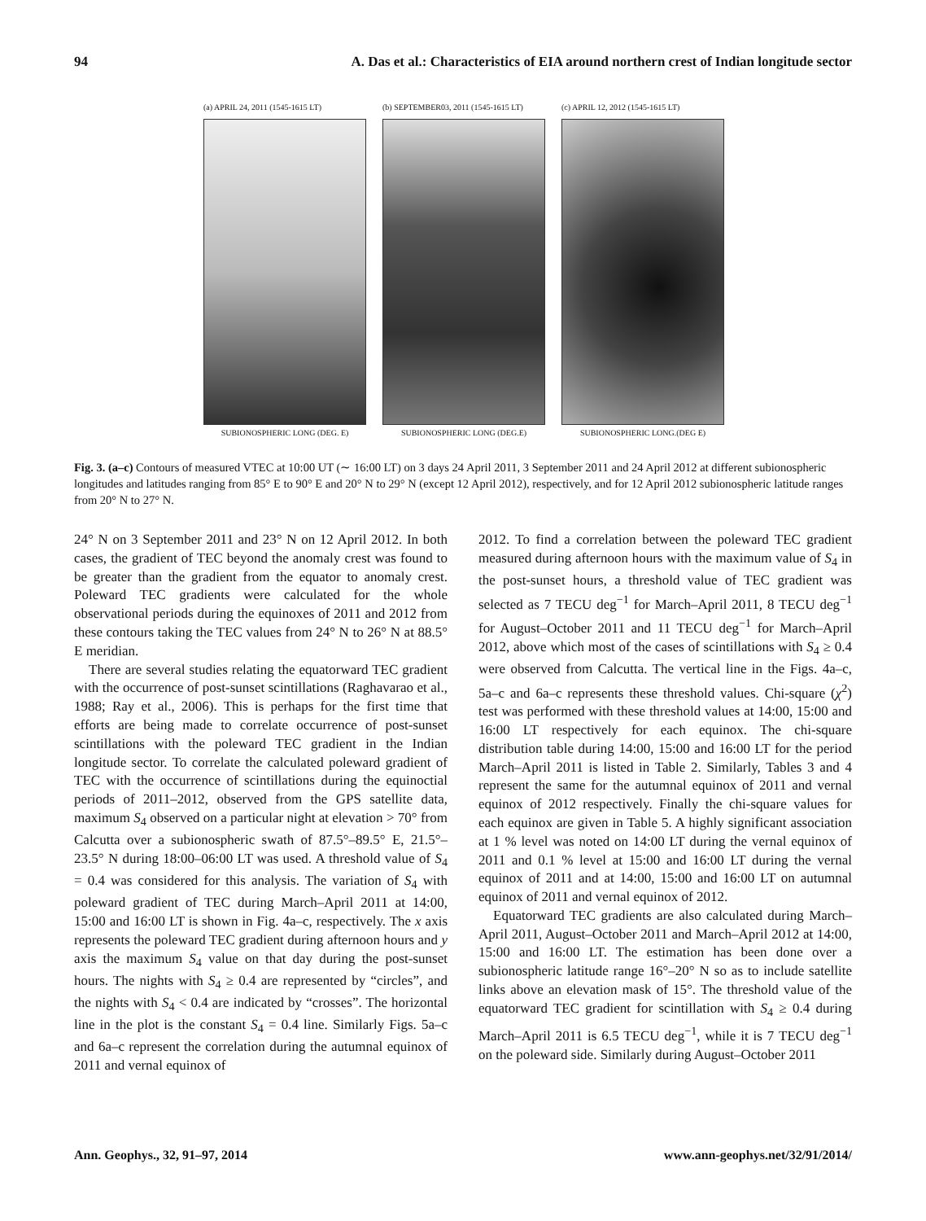94 A. Das et al.: Characteristics of EIA around northern crest of Indian longitude sector
(a) APRIL 24, 2011 (1545-1615 LT)
SUBIONOSPHERIC LONG (DEG. E)
(b) SEPTEMBER03, 2011 (1545-1615 LT)
SUBIONOSPHERIC LONG (DEG.E)
(c) APRIL 12, 2012 (1545-1615 LT)
SUBIONOSPHERIC LONG.(DEG E)
Fig. 3. (a–c) Contours of measured VTEC at 10:00 UT (∼ 16:00 LT) on 3 days 24 April 2011, 3 September 2011 and 24 April 2012 at different subionospheric longitudes and latitudes ranging from 85° E to 90° E and 20° N to 29° N (except 12 April 2012), respectively, and for 12 April 2012 subionospheric latitude ranges from 20° N to 27° N.
24° N on 3 September 2011 and 23° N on 12 April 2012. In both cases, the gradient of TEC beyond the anomaly crest was found to be greater than the gradient from the equator to anomaly crest. Poleward TEC gradients were calculated for the whole observational periods during the equinoxes of 2011 and 2012 from these contours taking the TEC values from 24° N to 26° N at 88.5° E meridian.
There are several studies relating the equatorward TEC gradient with the occurrence of post-sunset scintillations (Raghavarao et al., 1988; Ray et al., 2006). This is perhaps for the first time that efforts are being made to correlate occurrence of post-sunset scintillations with the poleward TEC gradient in the Indian longitude sector. To correlate the calculated poleward gradient of TEC with the occurrence of scintillations during the equinoctial periods of 2011–2012, observed from the GPS satellite data, maximum S<sub>4</sub> observed on a particular night at elevation > 70° from Calcutta over a subionospheric swath of 87.5°–89.5° E, 21.5°–23.5° N during 18:00–06:00 LT was used. A threshold value of S<sub>4</sub> = 0.4 was considered for this analysis. The variation of S<sub>4</sub> with poleward gradient of TEC during March–April 2011 at 14:00, 15:00 and 16:00 LT is shown in Fig. 4a–c, respectively. The x axis represents the poleward TEC gradient during afternoon hours and y axis the maximum S<sub>4</sub> value on that day during the post-sunset hours. The nights with S<sub>4</sub> ≥ 0.4 are represented by “circles”, and the nights with S<sub>4</sub> < 0.4 are indicated by “crosses”. The horizontal line in the plot is the constant S<sub>4</sub> = 0.4 line. Similarly Figs. 5a–c and 6a–c represent the correlation during the autumnal equinox of 2011 and vernal equinox of
2012. To find a correlation between the poleward TEC gradient measured during afternoon hours with the maximum value of S<sub>4</sub> in the post-sunset hours, a threshold value of TEC gradient was selected as 7 TECU deg<sup>−1</sup> for March–April 2011, 8 TECU deg<sup>−1</sup> for August–October 2011 and 11 TECU deg<sup>−1</sup> for March–April 2012, above which most of the cases of scintillations with S<sub>4</sub> ≥ 0.4 were observed from Calcutta. The vertical line in the Figs. 4a–c, 5a–c and 6a–c represents these threshold values. Chi-square (χ<sup>2</sup>) test was performed with these threshold values at 14:00, 15:00 and 16:00 LT respectively for each equinox. The chi-square distribution table during 14:00, 15:00 and 16:00 LT for the period March–April 2011 is listed in Table 2. Similarly, Tables 3 and 4 represent the same for the autumnal equinox of 2011 and vernal equinox of 2012 respectively. Finally the chi-square values for each equinox are given in Table 5. A highly significant association at 1 % level was noted on 14:00 LT during the vernal equinox of 2011 and 0.1 % level at 15:00 and 16:00 LT during the vernal equinox of 2011 and at 14:00, 15:00 and 16:00 LT on autumnal equinox of 2011 and vernal equinox of 2012.
Equatorward TEC gradients are also calculated during March–April 2011, August–October 2011 and March–April 2012 at 14:00, 15:00 and 16:00 LT. The estimation has been done over a subionospheric latitude range 16°–20° N so as to include satellite links above an elevation mask of 15°. The threshold value of the equatorward TEC gradient for scintillation with S<sub>4</sub> ≥ 0.4 during March–April 2011 is 6.5 TECU deg<sup>−1</sup>, while it is 7 TECU deg<sup>−1</sup> on the poleward side. Similarly during August–October 2011
Ann. Geophys., 32, 91–97, 2014 www.ann-geophys.net/32/91/2014/